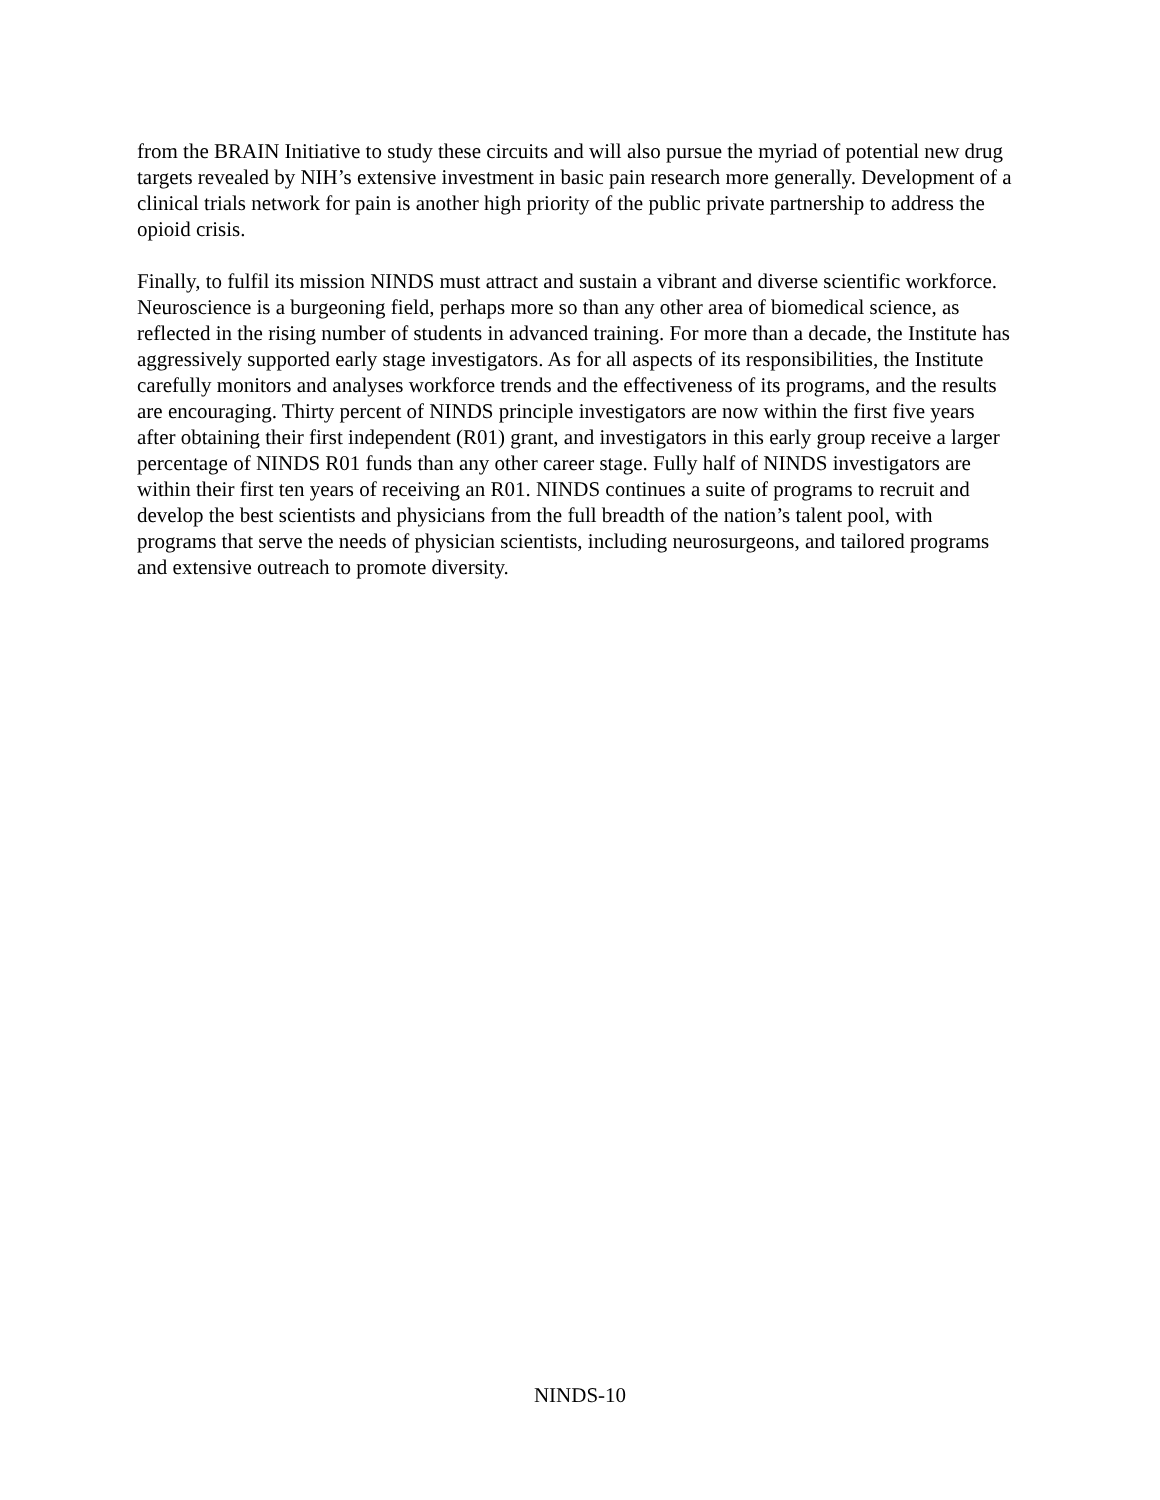from the BRAIN Initiative to study these circuits and will also pursue the myriad of potential new drug targets revealed by NIH’s extensive investment in basic pain research more generally. Development of a clinical trials network for pain is another high priority of the public private partnership to address the opioid crisis.
Finally, to fulfil its mission NINDS must attract and sustain a vibrant and diverse scientific workforce. Neuroscience is a burgeoning field, perhaps more so than any other area of biomedical science, as reflected in the rising number of students in advanced training. For more than a decade, the Institute has aggressively supported early stage investigators. As for all aspects of its responsibilities, the Institute carefully monitors and analyses workforce trends and the effectiveness of its programs, and the results are encouraging. Thirty percent of NINDS principle investigators are now within the first five years after obtaining their first independent (R01) grant, and investigators in this early group receive a larger percentage of NINDS R01 funds than any other career stage. Fully half of NINDS investigators are within their first ten years of receiving an R01. NINDS continues a suite of programs to recruit and develop the best scientists and physicians from the full breadth of the nation’s talent pool, with programs that serve the needs of physician scientists, including neurosurgeons, and tailored programs and extensive outreach to promote diversity.
NINDS-10